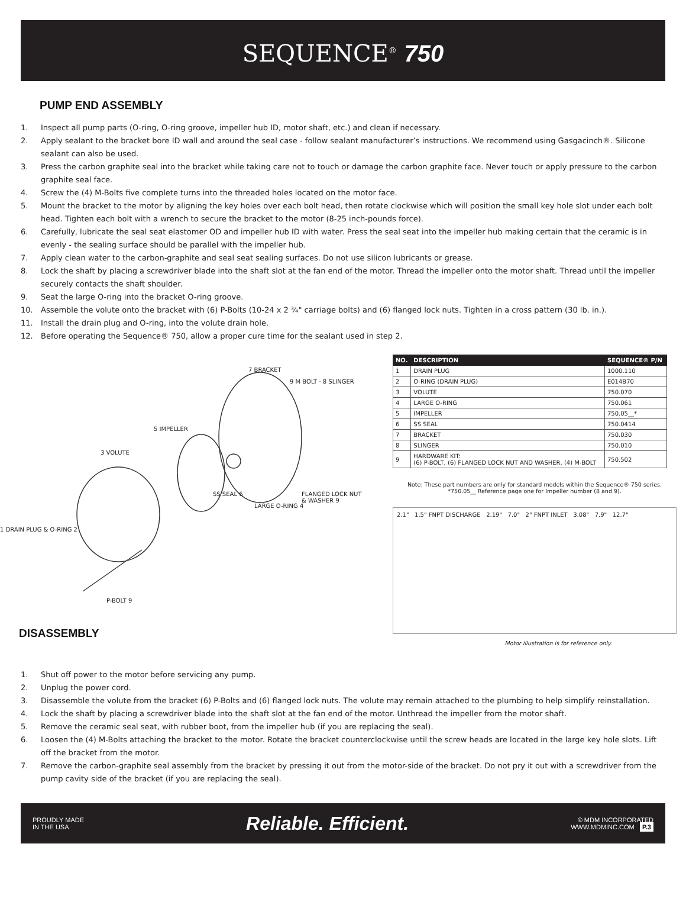SEQUENCE<sup>®</sup> 750
PUMP END ASSEMBLY
1. Inspect all pump parts (O-ring, O-ring groove, impeller hub ID, motor shaft, etc.) and clean if necessary.
2. Apply sealant to the bracket bore ID wall and around the seal case - follow sealant manufacturer’s instructions. We recommend using Gasgacinch®. Silicone sealant can also be used.
3. Press the carbon graphite seal into the bracket while taking care not to touch or damage the carbon graphite face. Never touch or apply pressure to the carbon graphite seal face.
4. Screw the (4) M-Bolts five complete turns into the threaded holes located on the motor face.
5. Mount the bracket to the motor by aligning the key holes over each bolt head, then rotate clockwise which will position the small key hole slot under each bolt head. Tighten each bolt with a wrench to secure the bracket to the motor (8-25 inch-pounds force).
6. Carefully, lubricate the seal seat elastomer OD and impeller hub ID with water. Press the seal seat into the impeller hub making certain that the ceramic is in evenly - the sealing surface should be parallel with the impeller hub.
7. Apply clean water to the carbon-graphite and seal seat sealing surfaces. Do not use silicon lubricants or grease.
8. Lock the shaft by placing a screwdriver blade into the shaft slot at the fan end of the motor. Thread the impeller onto the motor shaft. Thread until the impeller securely contacts the shaft shoulder.
9. Seat the large O-ring into the bracket O-ring groove.
10. Assemble the volute onto the bracket with (6) P-Bolts (10-24 x 2 ¾" carriage bolts) and (6) flanged lock nuts. Tighten in a cross pattern (30 lb. in.).
11. Install the drain plug and O-ring, into the volute drain hole.
12. Before operating the Sequence® 750, allow a proper cure time for the sealant used in step 2.
7 BRACKET
9 M BOLT · 8 SLINGER
5 IMPELLER
3 VOLUTE
SS SEAL 6
LARGE O-RING 4
FLANGED LOCK NUT & WASHER 9
1 DRAIN PLUG & O-RING 2
P-BOLT 9
DISASSEMBLY
| NO. | DESCRIPTION | SEQUENCE® P/N |
| --- | --- | --- |
| 1 | DRAIN PLUG | 1000.110 |
| 2 | O-RING (DRAIN PLUG) | E014B70 |
| 3 | VOLUTE | 750.070 |
| 4 | LARGE O-RING | 750.061 |
| 5 | IMPELLER | 750.05__* |
| 6 | SS SEAL | 750.0414 |
| 7 | BRACKET | 750.030 |
| 8 | SLINGER | 750.010 |
| 9 | HARDWARE KIT: (6) P-BOLT, (6) FLANGED LOCK NUT AND WASHER, (4) M-BOLT | 750.502 |
Note: These part numbers are only for standard models within the Sequence® 750 series.
*750.05__ Reference page one for Impeller number (8 and 9).
2.1" 1.5" FNPT DISCHARGE 2.19" 7.0" 2" FNPT INLET 3.08" 7.9" 12.7"
Motor illustration is for reference only.
1. Shut off power to the motor before servicing any pump.
2. Unplug the power cord.
3. Disassemble the volute from the bracket (6) P-Bolts and (6) flanged lock nuts. The volute may remain attached to the plumbing to help simplify reinstallation.
4. Lock the shaft by placing a screwdriver blade into the shaft slot at the fan end of the motor. Unthread the impeller from the motor shaft.
5. Remove the ceramic seal seat, with rubber boot, from the impeller hub (if you are replacing the seal).
6. Loosen the (4) M-Bolts attaching the bracket to the motor. Rotate the bracket counterclockwise until the screw heads are located in the large key hole slots. Lift off the bracket from the motor.
7. Remove the carbon-graphite seal assembly from the bracket by pressing it out from the motor-side of the bracket. Do not pry it out with a screwdriver from the pump cavity side of the bracket (if you are replacing the seal).
PROUDLY MADE
IN THE USA Reliable. Efficient. © MDM INCORPORATED
WWW.MDMINC.COM P.3